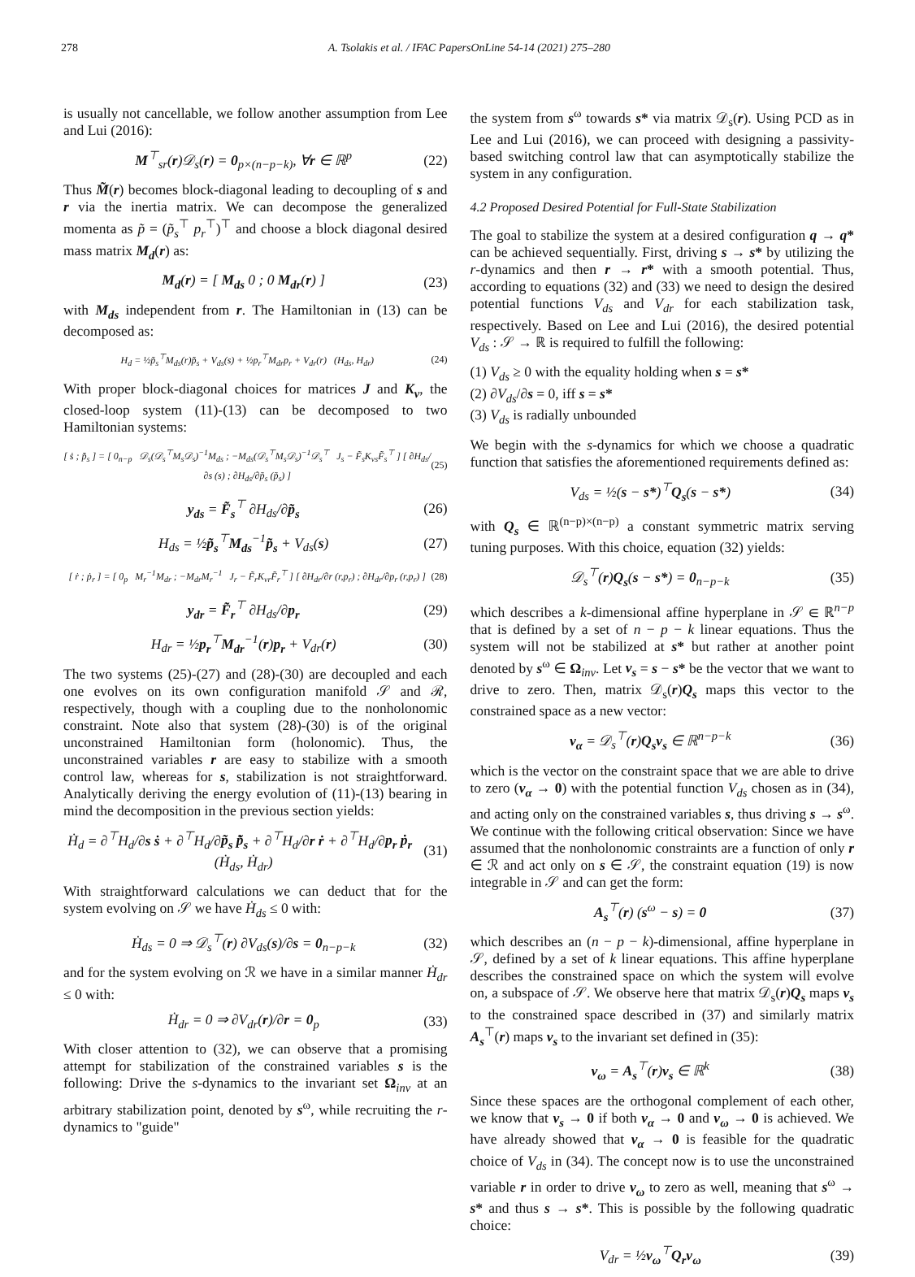278 A. Tsolakis et al. / IFAC PapersOnLine 54-14 (2021) 275–280
is usually not cancellable, we follow another assumption from Lee and Lui (2016):
M<sup>⊤</sup><sub>sr</sub>(r)𝒟<sub>s</sub>(r) = 0<sub>p×(n−p−k)</sub>, ∀r ∈ ℝ<sup>p</sup> (22)
Thus M̃(r) becomes block-diagonal leading to decoupling of s and r via the inertia matrix. We can decompose the generalized momenta as p̃ = (p̃<sub>s</sub><sup>⊤</sup> p<sub>r</sub><sup>⊤</sup>)<sup>⊤</sup> and choose a block diagonal desired mass matrix M<sub>d</sub>(r) as:
M<sub>d</sub>(r) = [ M<sub>ds</sub> 0 ; 0 M<sub>dr</sub>(r) ] (23)
with M<sub>ds</sub> independent from r. The Hamiltonian in (13) can be decomposed as:
H<sub>d</sub> = ½p̃<sub>s</sub><sup>⊤</sup>M<sub>ds</sub>(r)p̃<sub>s</sub> + V<sub>ds</sub>(s) + ½p<sub>r</sub><sup>⊤</sup>M<sub>dr</sub>p<sub>r</sub> + V<sub>dr</sub>(r) (H<sub>ds</sub>, H<sub>dr</sub>) (24)
With proper block-diagonal choices for matrices J and K<sub>v</sub>, the closed-loop system (11)-(13) can be decomposed to two Hamiltonian systems:
[ ṡ ; p̃̇<sub>s</sub> ] = [ 0<sub>n−p</sub> 𝒟<sub>s</sub>(𝒟<sub>s</sub><sup>⊤</sup>M<sub>s</sub>𝒟<sub>s</sub>)<sup>−1</sup>M<sub>ds</sub> ; −M<sub>ds</sub>(𝒟<sub>s</sub><sup>⊤</sup>M<sub>s</sub>𝒟<sub>s</sub>)<sup>−1</sup>𝒟<sub>s</sub><sup>⊤</sup> J<sub>s</sub> − F̃<sub>s</sub>K<sub>vs</sub>F̃<sub>s</sub><sup>⊤</sup> ] [ ∂H<sub>ds</sub>/∂s (s) ; ∂H<sub>ds</sub>/∂p̃<sub>s</sub> (p̃<sub>s</sub>) ] (25)
y<sub>ds</sub> = F̃<sub>s</sub><sup>⊤</sup> ∂H<sub>ds</sub>/∂p̃<sub>s</sub> (26)
H<sub>ds</sub> = ½p̃<sub>s</sub><sup>⊤</sup>M<sub>ds</sub><sup>−1</sup>p̃<sub>s</sub> + V<sub>ds</sub>(s) (27)
[ ṙ ; ṗ<sub>r</sub> ] = [ 0<sub>p</sub> M<sub>r</sub><sup>−1</sup>M<sub>dr</sub> ; −M<sub>dr</sub>M<sub>r</sub><sup>−1</sup> J<sub>r</sub> − F̃<sub>r</sub>K<sub>vr</sub>F̃<sub>r</sub><sup>⊤</sup> ] [ ∂H<sub>dr</sub>/∂r (r,p<sub>r</sub>) ; ∂H<sub>dr</sub>/∂p<sub>r</sub> (r,p<sub>r</sub>) ] (28)
y<sub>dr</sub> = F̃<sub>r</sub><sup>⊤</sup> ∂H<sub>ds</sub>/∂p<sub>r</sub> (29)
H<sub>dr</sub> = ½p<sub>r</sub><sup>⊤</sup>M<sub>dr</sub><sup>−1</sup>(r)p<sub>r</sub> + V<sub>dr</sub>(r) (30)
The two systems (25)-(27) and (28)-(30) are decoupled and each one evolves on its own configuration manifold 𝒮 and ℛ, respectively, though with a coupling due to the nonholonomic constraint. Note also that system (28)-(30) is of the original unconstrained Hamiltonian form (holonomic). Thus, the unconstrained variables r are easy to stabilize with a smooth control law, whereas for s, stabilization is not straightforward. Analytically deriving the energy evolution of (11)-(13) bearing in mind the decomposition in the previous section yields:
Ḣ<sub>d</sub> = ∂<sup>⊤</sup>H<sub>d</sub>/∂s ṡ + ∂<sup>⊤</sup>H<sub>d</sub>/∂p̃<sub>s</sub> p̃̇<sub>s</sub> + ∂<sup>⊤</sup>H<sub>d</sub>/∂r ṙ + ∂<sup>⊤</sup>H<sub>d</sub>/∂p<sub>r</sub> ṗ<sub>r</sub> (Ḣ<sub>ds</sub>, Ḣ<sub>dr</sub>) (31)
With straightforward calculations we can deduct that for the system evolving on 𝒮 we have Ḣ<sub>ds</sub> ≤ 0 with:
Ḣ<sub>ds</sub> = 0 ⇒ 𝒟<sub>s</sub><sup>⊤</sup>(r) ∂V<sub>ds</sub>(s)/∂s = 0<sub>n−p−k</sub> (32)
and for the system evolving on ℛ we have in a similar manner Ḣ<sub>dr</sub> ≤ 0 with:
Ḣ<sub>dr</sub> = 0 ⇒ ∂V<sub>dr</sub>(r)/∂r = 0<sub>p</sub> (33)
With closer attention to (32), we can observe that a promising attempt for stabilization of the constrained variables s is the following: Drive the s-dynamics to the invariant set Ω<sub>inv</sub> at an arbitrary stabilization point, denoted by s<sup>ω</sup>, while recruiting the r-dynamics to "guide"
the system from s<sup>ω</sup> towards s* via matrix 𝒟<sub>s</sub>(r). Using PCD as in Lee and Lui (2016), we can proceed with designing a passivity-based switching control law that can asymptotically stabilize the system in any configuration.
4.2 Proposed Desired Potential for Full-State Stabilization
The goal to stabilize the system at a desired configuration q → q* can be achieved sequentially. First, driving s → s* by utilizing the r-dynamics and then r → r* with a smooth potential. Thus, according to equations (32) and (33) we need to design the desired potential functions V<sub>ds</sub> and V<sub>dr</sub> for each stabilization task, respectively. Based on Lee and Lui (2016), the desired potential V<sub>ds</sub> : 𝒮 → ℝ is required to fulfill the following:
(1) V<sub>ds</sub> ≥ 0 with the equality holding when s = s*
(2) ∂V<sub>ds</sub>/∂s = 0, iff s = s*
(3) V<sub>ds</sub> is radially unbounded
We begin with the s-dynamics for which we choose a quadratic function that satisfies the aforementioned requirements defined as:
V<sub>ds</sub> = ½(s − s*)<sup>⊤</sup>Q<sub>s</sub>(s − s*) (34)
with Q<sub>s</sub> ∈ ℝ<sup>(n−p)×(n−p)</sup> a constant symmetric matrix serving tuning purposes. With this choice, equation (32) yields:
𝒟<sub>s</sub><sup>⊤</sup>(r)Q<sub>s</sub>(s − s*) = 0<sub>n−p−k</sub> (35)
which describes a k-dimensional affine hyperplane in 𝒮 ∈ ℝ<sup>n−p</sup> that is defined by a set of n − p − k linear equations. Thus the system will not be stabilized at s* but rather at another point denoted by s<sup>ω</sup> ∈ Ω<sub>inv</sub>. Let v<sub>s</sub> = s − s* be the vector that we want to drive to zero. Then, matrix 𝒟<sub>s</sub>(r)Q<sub>s</sub> maps this vector to the constrained space as a new vector:
v<sub>α</sub> = 𝒟<sub>s</sub><sup>⊤</sup>(r)Q<sub>s</sub>v<sub>s</sub> ∈ ℝ<sup>n−p−k</sup> (36)
which is the vector on the constraint space that we are able to drive to zero (v<sub>α</sub> → 0) with the potential function V<sub>ds</sub> chosen as in (34), and acting only on the constrained variables s, thus driving s → s<sup>ω</sup>. We continue with the following critical observation: Since we have assumed that the nonholonomic constraints are a function of only r ∈ ℛ and act only on s ∈ 𝒮, the constraint equation (19) is now integrable in 𝒮 and can get the form:
A<sub>s</sub><sup>⊤</sup>(r) (s<sup>ω</sup> − s) = 0 (37)
which describes an (n − p − k)-dimensional, affine hyperplane in 𝒮, defined by a set of k linear equations. This affine hyperplane describes the constrained space on which the system will evolve on, a subspace of 𝒮. We observe here that matrix 𝒟<sub>s</sub>(r)Q<sub>s</sub> maps v<sub>s</sub> to the constrained space described in (37) and similarly matrix A<sub>s</sub><sup>⊤</sup>(r) maps v<sub>s</sub> to the invariant set defined in (35):
v<sub>ω</sub> = A<sub>s</sub><sup>⊤</sup>(r)v<sub>s</sub> ∈ ℝ<sup>k</sup> (38)
Since these spaces are the orthogonal complement of each other, we know that v<sub>s</sub> → 0 if both v<sub>α</sub> → 0 and v<sub>ω</sub> → 0 is achieved. We have already showed that v<sub>α</sub> → 0 is feasible for the quadratic choice of V<sub>ds</sub> in (34). The concept now is to use the unconstrained variable r in order to drive v<sub>ω</sub> to zero as well, meaning that s<sup>ω</sup> → s* and thus s → s*. This is possible by the following quadratic choice:
V<sub>dr</sub> = ½v<sub>ω</sub><sup>⊤</sup>Q<sub>r</sub>v<sub>ω</sub> (39)